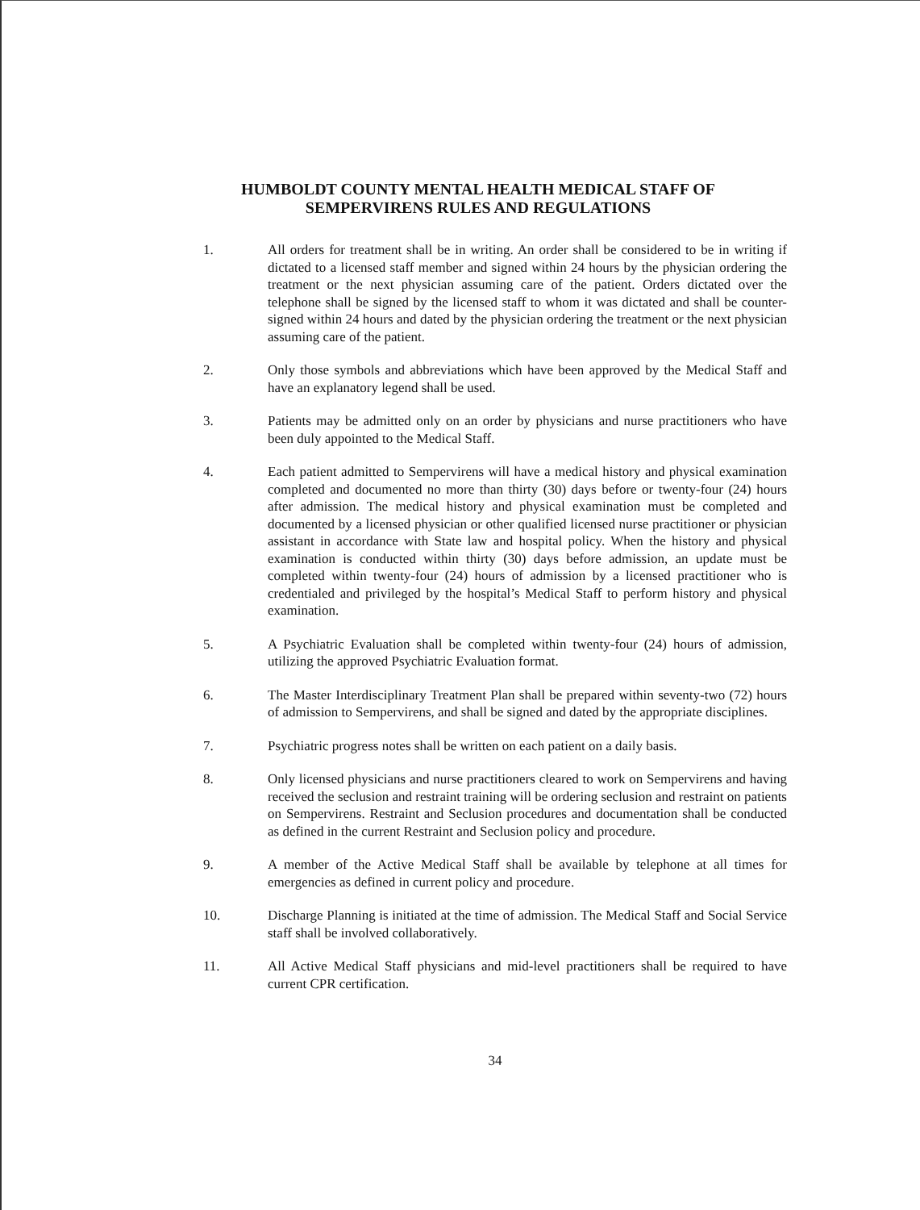HUMBOLDT COUNTY MENTAL HEALTH MEDICAL STAFF OF
SEMPERVIRENS RULES AND REGULATIONS
1. All orders for treatment shall be in writing. An order shall be considered to be in writing if dictated to a licensed staff member and signed within 24 hours by the physician ordering the treatment or the next physician assuming care of the patient. Orders dictated over the telephone shall be signed by the licensed staff to whom it was dictated and shall be counter-signed within 24 hours and dated by the physician ordering the treatment or the next physician assuming care of the patient.
2. Only those symbols and abbreviations which have been approved by the Medical Staff and have an explanatory legend shall be used.
3. Patients may be admitted only on an order by physicians and nurse practitioners who have been duly appointed to the Medical Staff.
4. Each patient admitted to Sempervirens will have a medical history and physical examination completed and documented no more than thirty (30) days before or twenty-four (24) hours after admission. The medical history and physical examination must be completed and documented by a licensed physician or other qualified licensed nurse practitioner or physician assistant in accordance with State law and hospital policy. When the history and physical examination is conducted within thirty (30) days before admission, an update must be completed within twenty-four (24) hours of admission by a licensed practitioner who is credentialed and privileged by the hospital’s Medical Staff to perform history and physical examination.
5. A Psychiatric Evaluation shall be completed within twenty-four (24) hours of admission, utilizing the approved Psychiatric Evaluation format.
6. The Master Interdisciplinary Treatment Plan shall be prepared within seventy-two (72) hours of admission to Sempervirens, and shall be signed and dated by the appropriate disciplines.
7. Psychiatric progress notes shall be written on each patient on a daily basis.
8. Only licensed physicians and nurse practitioners cleared to work on Sempervirens and having received the seclusion and restraint training will be ordering seclusion and restraint on patients on Sempervirens. Restraint and Seclusion procedures and documentation shall be conducted as defined in the current Restraint and Seclusion policy and procedure.
9. A member of the Active Medical Staff shall be available by telephone at all times for emergencies as defined in current policy and procedure.
10. Discharge Planning is initiated at the time of admission. The Medical Staff and Social Service staff shall be involved collaboratively.
11. All Active Medical Staff physicians and mid-level practitioners shall be required to have current CPR certification.
34